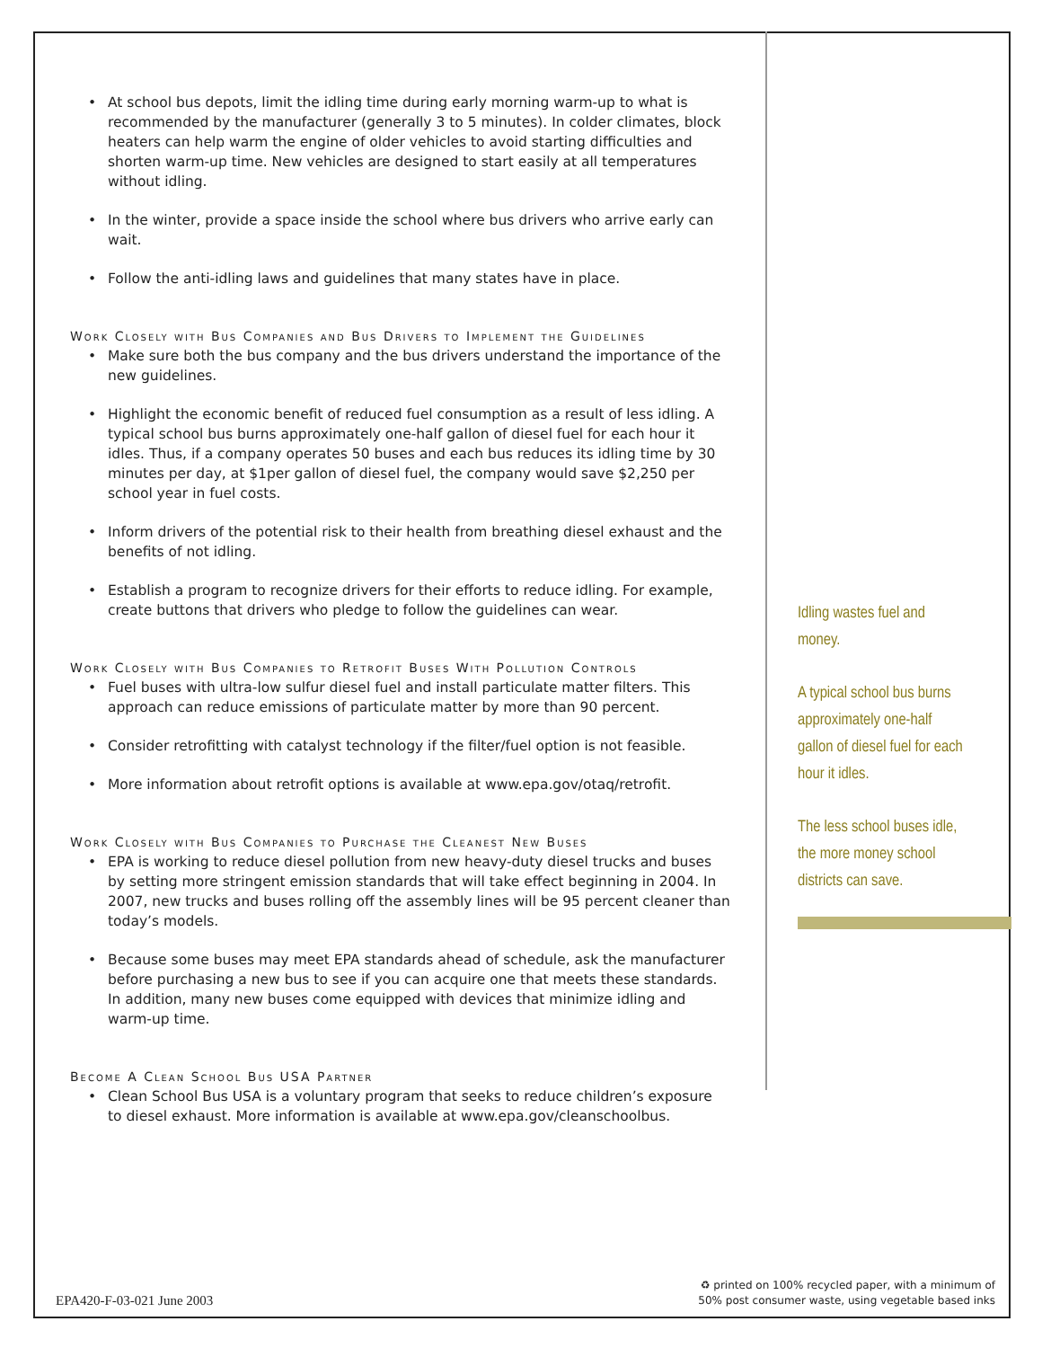At school bus depots, limit the idling time during early morning warm-up to what is recommended by the manufacturer (generally 3 to 5 minutes). In colder climates, block heaters can help warm the engine of older vehicles to avoid starting difficulties and shorten warm-up time. New vehicles are designed to start easily at all temperatures without idling.
In the winter, provide a space inside the school where bus drivers who arrive early can wait.
Follow the anti-idling laws and guidelines that many states have in place.
Work Closely with Bus Companies and Bus Drivers to Implement the Guidelines
Make sure both the bus company and the bus drivers understand the importance of the new guidelines.
Highlight the economic benefit of reduced fuel consumption as a result of less idling. A typical school bus burns approximately one-half gallon of diesel fuel for each hour it idles. Thus, if a company operates 50 buses and each bus reduces its idling time by 30 minutes per day, at $1per gallon of diesel fuel, the company would save $2,250 per school year in fuel costs.
Inform drivers of the potential risk to their health from breathing diesel exhaust and the benefits of not idling.
Establish a program to recognize drivers for their efforts to reduce idling. For example, create buttons that drivers who pledge to follow the guidelines can wear.
Work Closely with Bus Companies to Retrofit Buses With Pollution Controls
Fuel buses with ultra-low sulfur diesel fuel and install particulate matter filters. This approach can reduce emissions of particulate matter by more than 90 percent.
Consider retrofitting with catalyst technology if the filter/fuel option is not feasible.
More information about retrofit options is available at www.epa.gov/otaq/retrofit.
Work Closely with Bus Companies to Purchase the Cleanest New Buses
EPA is working to reduce diesel pollution from new heavy-duty diesel trucks and buses by setting more stringent emission standards that will take effect beginning in 2004. In 2007, new trucks and buses rolling off the assembly lines will be 95 percent cleaner than today’s models.
Because some buses may meet EPA standards ahead of schedule, ask the manufacturer before purchasing a new bus to see if you can acquire one that meets these standards. In addition, many new buses come equipped with devices that minimize idling and warm-up time.
Become A Clean School Bus USA Partner
Clean School Bus USA is a voluntary program that seeks to reduce children’s exposure to diesel exhaust. More information is available at www.epa.gov/cleanschoolbus.
Idling wastes fuel and money.
A typical school bus burns approximately one-half gallon of diesel fuel for each hour it idles.
The less school buses idle, the more money school districts can save.
EPA420-F-03-021 June 2003
♻ printed on 100% recycled paper, with a minimum of
50% post consumer waste, using vegetable based inks